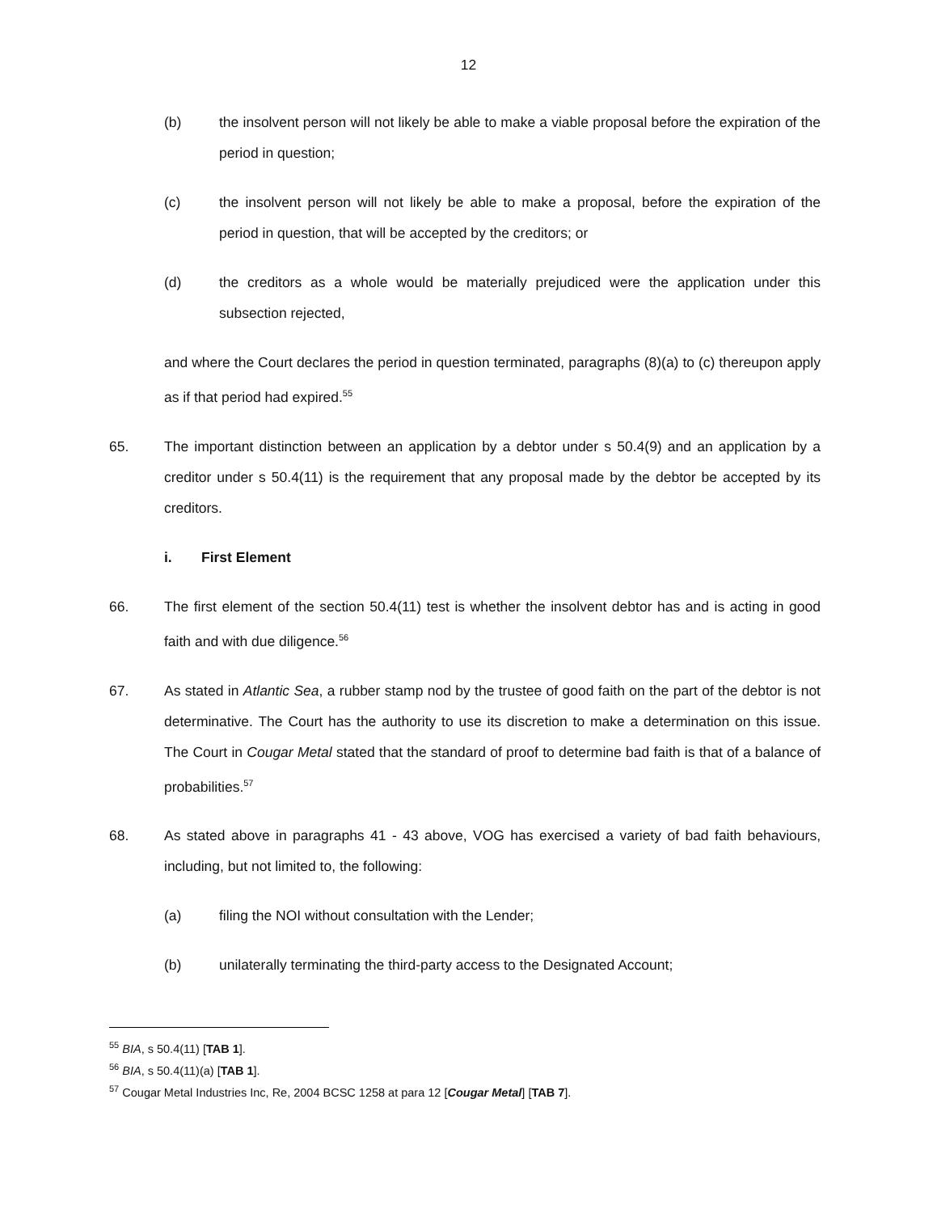12
(b) the insolvent person will not likely be able to make a viable proposal before the expiration of the period in question;
(c) the insolvent person will not likely be able to make a proposal, before the expiration of the period in question, that will be accepted by the creditors; or
(d) the creditors as a whole would be materially prejudiced were the application under this subsection rejected,
and where the Court declares the period in question terminated, paragraphs (8)(a) to (c) thereupon apply as if that period had expired.<sup>55</sup>
65. The important distinction between an application by a debtor under s 50.4(9) and an application by a creditor under s 50.4(11) is the requirement that any proposal made by the debtor be accepted by its creditors.
i. First Element
66. The first element of the section 50.4(11) test is whether the insolvent debtor has and is acting in good faith and with due diligence.<sup>56</sup>
67. As stated in Atlantic Sea, a rubber stamp nod by the trustee of good faith on the part of the debtor is not determinative. The Court has the authority to use its discretion to make a determination on this issue. The Court in Cougar Metal stated that the standard of proof to determine bad faith is that of a balance of probabilities.<sup>57</sup>
68. As stated above in paragraphs 41 - 43 above, VOG has exercised a variety of bad faith behaviours, including, but not limited to, the following:
(a) filing the NOI without consultation with the Lender;
(b) unilaterally terminating the third-party access to the Designated Account;
<sup>55</sup> BIA, s 50.4(11) [TAB 1].
<sup>56</sup> BIA, s 50.4(11)(a) [TAB 1].
<sup>57</sup> Cougar Metal Industries Inc, Re, 2004 BCSC 1258 at para 12 [Cougar Metal] [TAB 7].